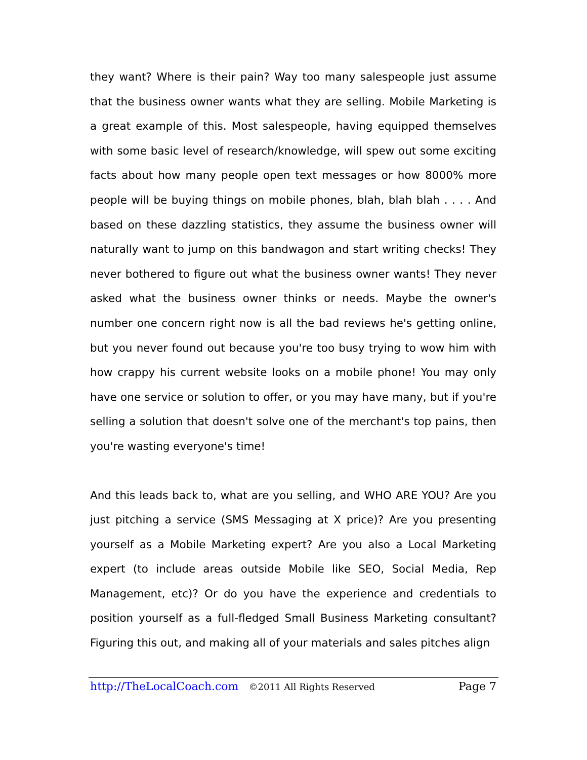they want? Where is their pain? Way too many salespeople just assume that the business owner wants what they are selling. Mobile Marketing is a great example of this. Most salespeople, having equipped themselves with some basic level of research/knowledge, will spew out some exciting facts about how many people open text messages or how 8000% more people will be buying things on mobile phones, blah, blah blah . . . . And based on these dazzling statistics, they assume the business owner will naturally want to jump on this bandwagon and start writing checks! They never bothered to figure out what the business owner wants! They never asked what the business owner thinks or needs. Maybe the owner's number one concern right now is all the bad reviews he's getting online, but you never found out because you're too busy trying to wow him with how crappy his current website looks on a mobile phone! You may only have one service or solution to offer, or you may have many, but if you're selling a solution that doesn't solve one of the merchant's top pains, then you're wasting everyone's time!
And this leads back to, what are you selling, and WHO ARE YOU? Are you just pitching a service (SMS Messaging at X price)? Are you presenting yourself as a Mobile Marketing expert? Are you also a Local Marketing expert (to include areas outside Mobile like SEO, Social Media, Rep Management, etc)? Or do you have the experience and credentials to position yourself as a full-fledged Small Business Marketing consultant? Figuring this out, and making all of your materials and sales pitches align
http://TheLocalCoach.com ©2011 All Rights Reserved Page 7